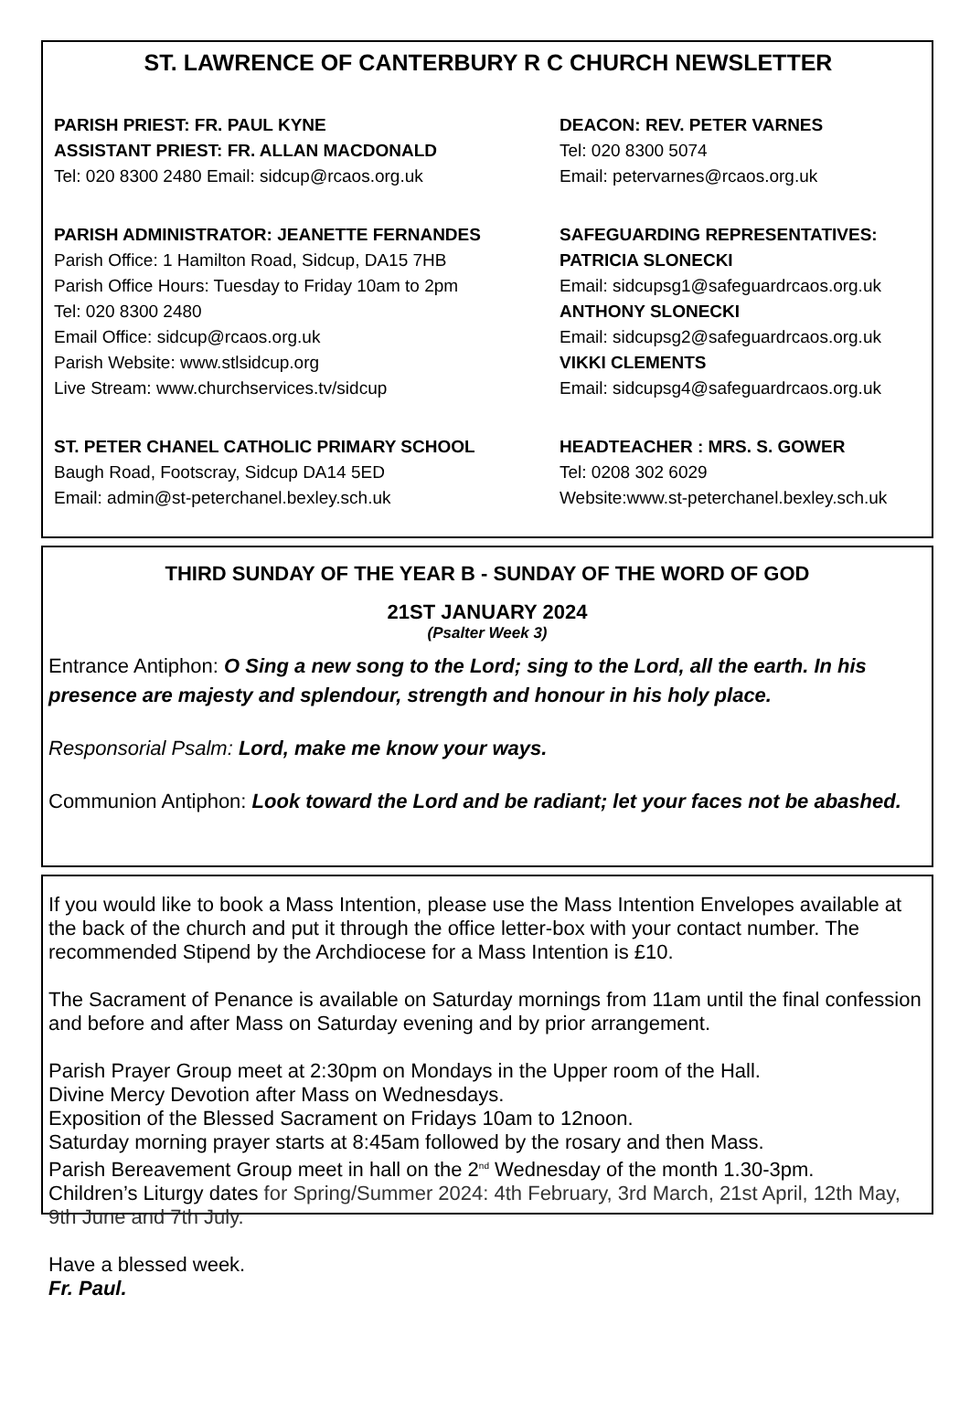ST. LAWRENCE OF CANTERBURY R C CHURCH NEWSLETTER
PARISH PRIEST: FR. PAUL KYNE
ASSISTANT PRIEST: FR. ALLAN MACDONALD
Tel: 020 8300 2480 Email: sidcup@rcaos.org.uk
DEACON: REV. PETER VARNES
Tel: 020 8300 5074
Email: petervarnes@rcaos.org.uk
PARISH ADMINISTRATOR: JEANETTE FERNANDES
Parish Office: 1 Hamilton Road, Sidcup, DA15 7HB
Parish Office Hours: Tuesday to Friday 10am to 2pm
Tel: 020 8300 2480
Email Office: sidcup@rcaos.org.uk
Parish Website: www.stlsidcup.org
Live Stream: www.churchservices.tv/sidcup
SAFEGUARDING REPRESENTATIVES:
PATRICIA SLONECKI
Email: sidcupsg1@safeguardrcaos.org.uk
ANTHONY SLONECKI
Email: sidcupsg2@safeguardrcaos.org.uk
VIKKI CLEMENTS
Email: sidcupsg4@safeguardrcaos.org.uk
ST. PETER CHANEL CATHOLIC PRIMARY SCHOOL
Baugh Road, Footscray, Sidcup DA14 5ED
Email: admin@st-peterchanel.bexley.sch.uk
HEADTEACHER : MRS. S. GOWER
Tel: 0208 302 6029
Website:www.st-peterchanel.bexley.sch.uk
THIRD SUNDAY OF THE YEAR B - SUNDAY OF THE WORD OF GOD
21ST JANUARY 2024
(Psalter Week 3)
Entrance Antiphon: O Sing a new song to the Lord; sing to the Lord, all the earth. In his presence are majesty and splendour, strength and honour in his holy place.
Responsorial Psalm: Lord, make me know your ways.
Communion Antiphon: Look toward the Lord and be radiant; let your faces not be abashed.
If you would like to book a Mass Intention, please use the Mass Intention Envelopes available at the back of the church and put it through the office letter-box with your contact number. The recommended Stipend by the Archdiocese for a Mass Intention is £10.
The Sacrament of Penance is available on Saturday mornings from 11am until the final confession and before and after Mass on Saturday evening and by prior arrangement.
Parish Prayer Group meet at 2:30pm on Mondays in the Upper room of the Hall.
Divine Mercy Devotion after Mass on Wednesdays.
Exposition of the Blessed Sacrament on Fridays 10am to 12noon.
Saturday morning prayer starts at 8:45am followed by the rosary and then Mass.
Parish Bereavement Group meet in hall on the 2<sup>nd</sup> Wednesday of the month 1.30-3pm.
Children’s Liturgy dates for Spring/Summer 2024: 4th February, 3rd March, 21st April, 12th May, 9th June and 7th July.
Have a blessed week.
Fr. Paul.